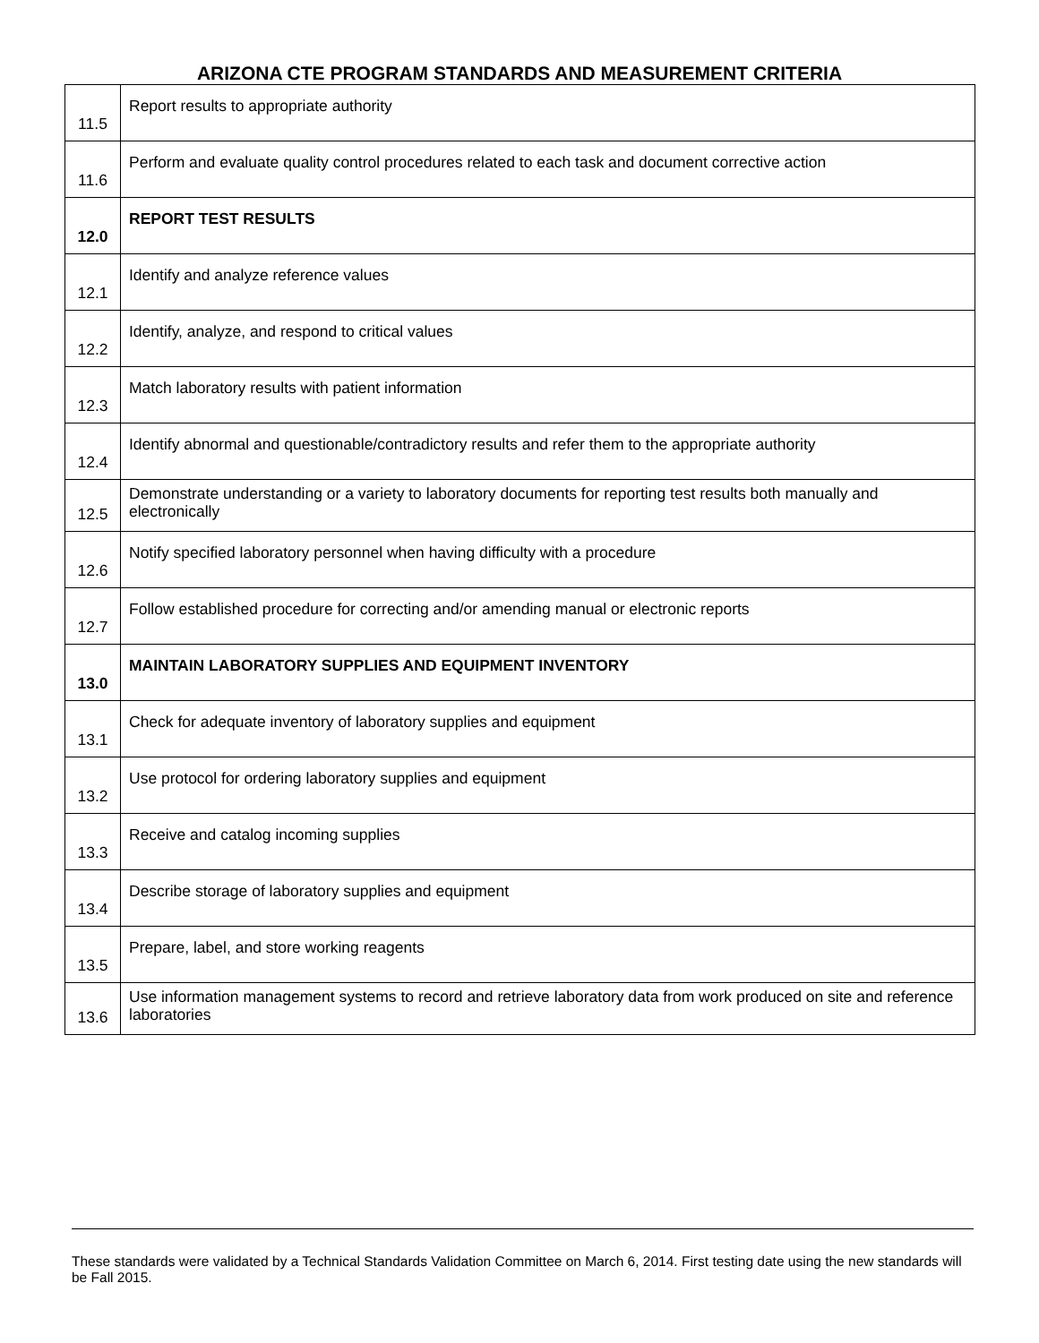ARIZONA CTE PROGRAM STANDARDS AND MEASUREMENT CRITERIA
| 11.5 | Report results to appropriate authority |
| 11.6 | Perform and evaluate quality control procedures related to each task and document corrective action |
| 12.0 | REPORT TEST RESULTS |
| 12.1 | Identify and analyze reference values |
| 12.2 | Identify, analyze, and respond to critical values |
| 12.3 | Match laboratory results with patient information |
| 12.4 | Identify abnormal and questionable/contradictory results and refer them to the appropriate authority |
| 12.5 | Demonstrate understanding or a variety to laboratory documents for reporting test results both manually and electronically |
| 12.6 | Notify specified laboratory personnel when having difficulty with a procedure |
| 12.7 | Follow established procedure for correcting and/or amending manual or electronic reports |
| 13.0 | MAINTAIN LABORATORY SUPPLIES AND EQUIPMENT INVENTORY |
| 13.1 | Check for adequate inventory of laboratory supplies and equipment |
| 13.2 | Use protocol for ordering laboratory supplies and equipment |
| 13.3 | Receive and catalog incoming supplies |
| 13.4 | Describe storage of laboratory supplies and equipment |
| 13.5 | Prepare, label, and store working reagents |
| 13.6 | Use information management systems to record and retrieve laboratory data from work produced on site and reference laboratories |
These standards were validated by a Technical Standards Validation Committee on March 6, 2014. First testing date using the new standards will be Fall 2015.